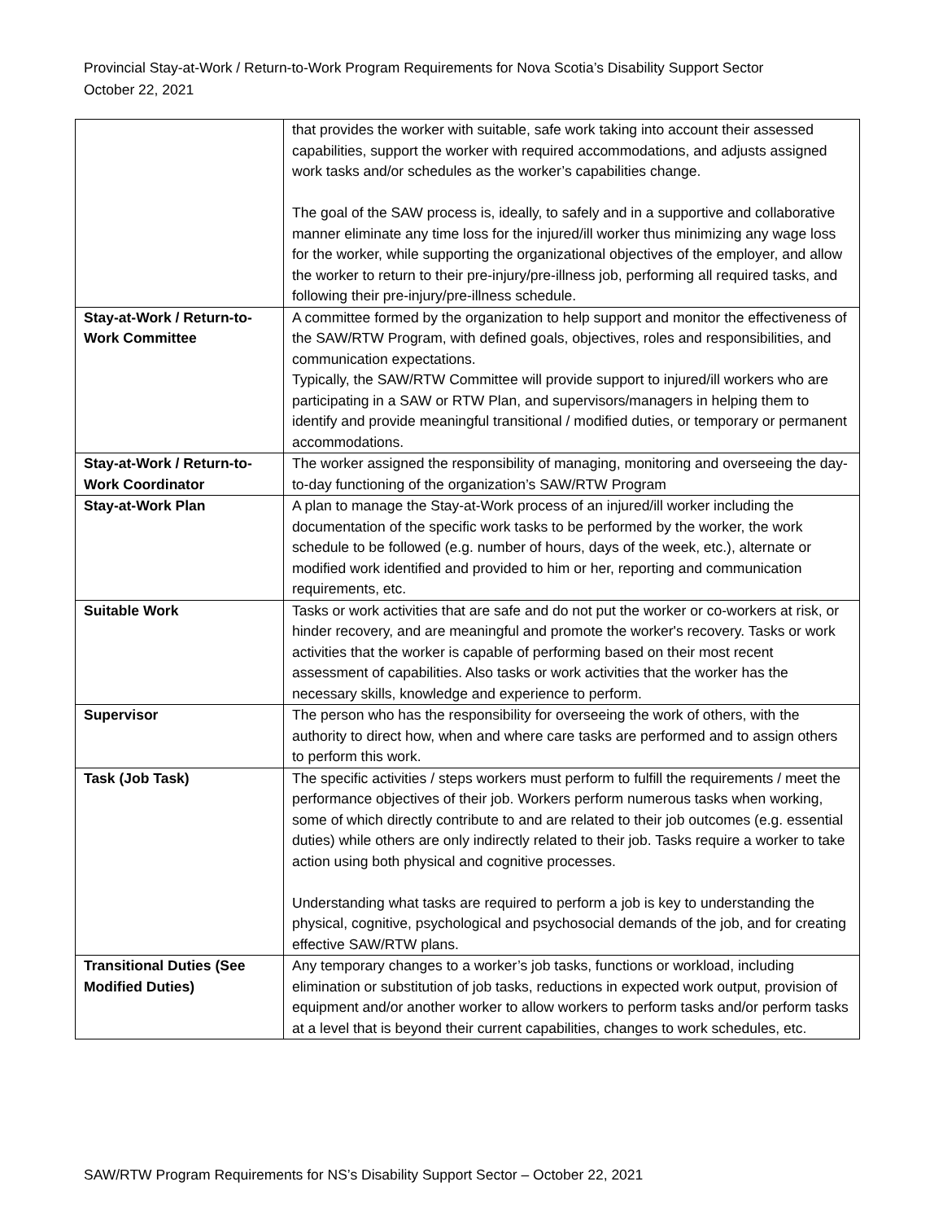Provincial Stay-at-Work / Return-to-Work Program Requirements for Nova Scotia’s Disability Support Sector
October 22, 2021
| | that provides the worker with suitable, safe work taking into account their assessed capabilities, support the worker with required accommodations, and adjusts assigned work tasks and/or schedules as the worker’s capabilities change. The goal of the SAW process is, ideally, to safely and in a supportive and collaborative manner eliminate any time loss for the injured/ill worker thus minimizing any wage loss for the worker, while supporting the organizational objectives of the employer, and allow the worker to return to their pre-injury/pre-illness job, performing all required tasks, and following their pre-injury/pre-illness schedule. |
| Stay-at-Work / Return-to-Work Committee | A committee formed by the organization to help support and monitor the effectiveness of the SAW/RTW Program, with defined goals, objectives, roles and responsibilities, and communication expectations. Typically, the SAW/RTW Committee will provide support to injured/ill workers who are participating in a SAW or RTW Plan, and supervisors/managers in helping them to identify and provide meaningful transitional / modified duties, or temporary or permanent accommodations. |
| Stay-at-Work / Return-to-Work Coordinator | The worker assigned the responsibility of managing, monitoring and overseeing the day-to-day functioning of the organization’s SAW/RTW Program |
| Stay-at-Work Plan | A plan to manage the Stay-at-Work process of an injured/ill worker including the documentation of the specific work tasks to be performed by the worker, the work schedule to be followed (e.g. number of hours, days of the week, etc.), alternate or modified work identified and provided to him or her, reporting and communication requirements, etc. |
| Suitable Work | Tasks or work activities that are safe and do not put the worker or co-workers at risk, or hinder recovery, and are meaningful and promote the worker's recovery. Tasks or work activities that the worker is capable of performing based on their most recent assessment of capabilities. Also tasks or work activities that the worker has the necessary skills, knowledge and experience to perform. |
| Supervisor | The person who has the responsibility for overseeing the work of others, with the authority to direct how, when and where care tasks are performed and to assign others to perform this work. |
| Task (Job Task) | The specific activities / steps workers must perform to fulfill the requirements / meet the performance objectives of their job. Workers perform numerous tasks when working, some of which directly contribute to and are related to their job outcomes (e.g. essential duties) while others are only indirectly related to their job. Tasks require a worker to take action using both physical and cognitive processes. Understanding what tasks are required to perform a job is key to understanding the physical, cognitive, psychological and psychosocial demands of the job, and for creating effective SAW/RTW plans. |
| Transitional Duties (See Modified Duties) | Any temporary changes to a worker’s job tasks, functions or workload, including elimination or substitution of job tasks, reductions in expected work output, provision of equipment and/or another worker to allow workers to perform tasks and/or perform tasks at a level that is beyond their current capabilities, changes to work schedules, etc. |
SAW/RTW Program Requirements for NS’s Disability Support Sector – October 22, 2021